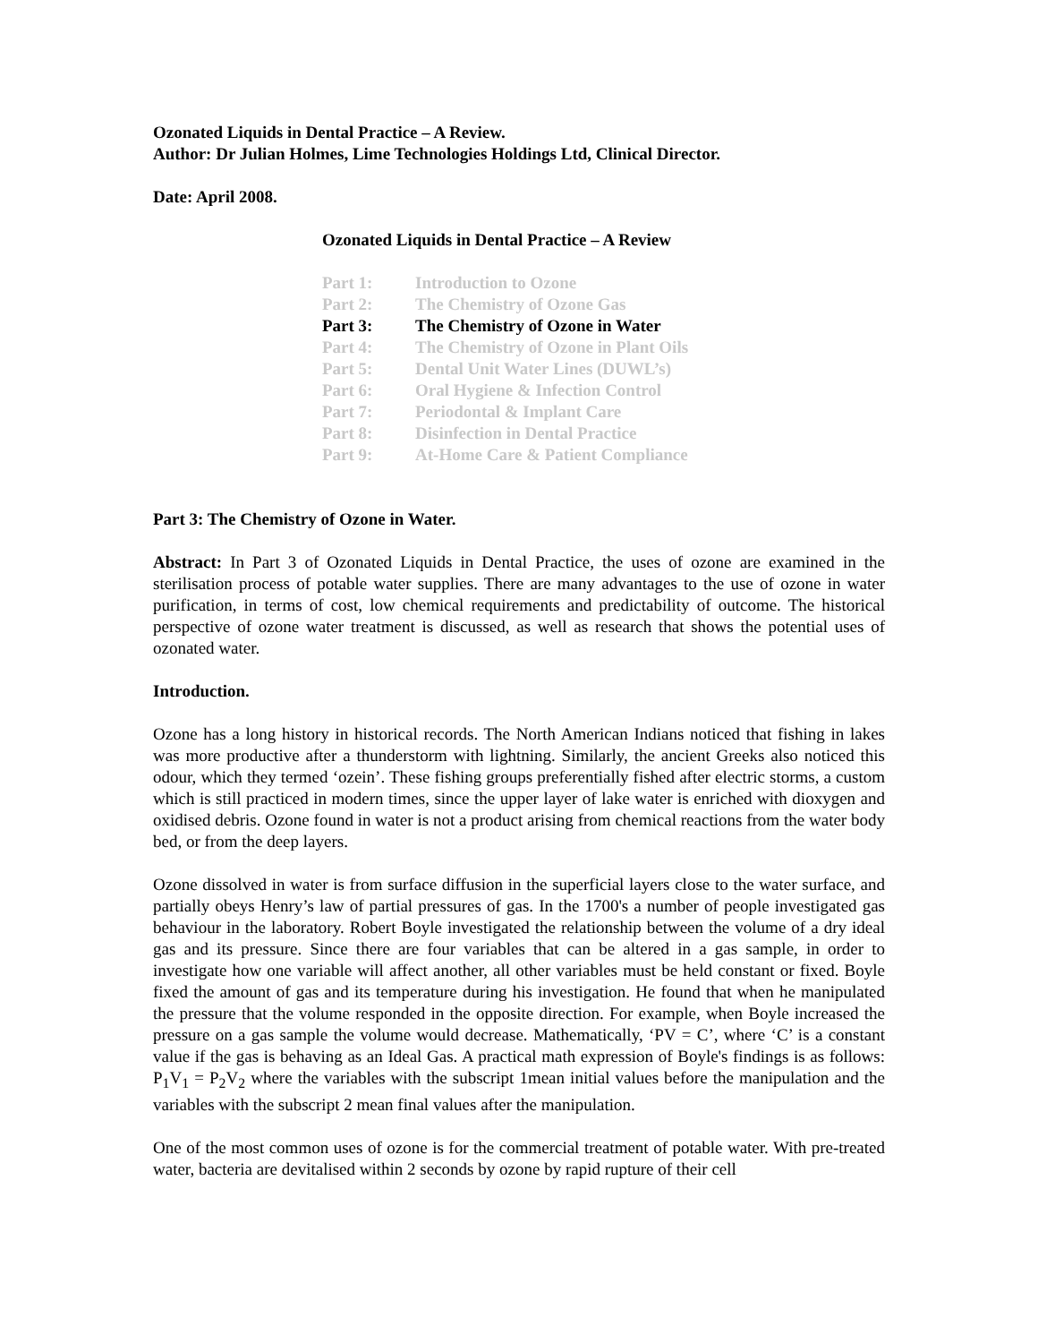Ozonated Liquids in Dental Practice – A Review.
Author: Dr Julian Holmes, Lime Technologies Holdings Ltd, Clinical Director.
Date: April 2008.
Ozonated Liquids in Dental Practice – A Review
| Part 1: | Introduction to Ozone |
| Part 2: | The Chemistry of Ozone Gas |
| Part 3: | The Chemistry of Ozone in Water |
| Part 4: | The Chemistry of Ozone in Plant Oils |
| Part 5: | Dental Unit Water Lines (DUWL’s) |
| Part 6: | Oral Hygiene & Infection Control |
| Part 7: | Periodontal & Implant Care |
| Part 8: | Disinfection in Dental Practice |
| Part 9: | At-Home Care & Patient Compliance |
Part 3: The Chemistry of Ozone in Water.
Abstract: In Part 3 of Ozonated Liquids in Dental Practice, the uses of ozone are examined in the sterilisation process of potable water supplies. There are many advantages to the use of ozone in water purification, in terms of cost, low chemical requirements and predictability of outcome. The historical perspective of ozone water treatment is discussed, as well as research that shows the potential uses of ozonated water.
Introduction.
Ozone has a long history in historical records. The North American Indians noticed that fishing in lakes was more productive after a thunderstorm with lightning. Similarly, the ancient Greeks also noticed this odour, which they termed ‘ozein’. These fishing groups preferentially fished after electric storms, a custom which is still practiced in modern times, since the upper layer of lake water is enriched with dioxygen and oxidised debris. Ozone found in water is not a product arising from chemical reactions from the water body bed, or from the deep layers.
Ozone dissolved in water is from surface diffusion in the superficial layers close to the water surface, and partially obeys Henry’s law of partial pressures of gas. In the 1700's a number of people investigated gas behaviour in the laboratory. Robert Boyle investigated the relationship between the volume of a dry ideal gas and its pressure. Since there are four variables that can be altered in a gas sample, in order to investigate how one variable will affect another, all other variables must be held constant or fixed. Boyle fixed the amount of gas and its temperature during his investigation. He found that when he manipulated the pressure that the volume responded in the opposite direction. For example, when Boyle increased the pressure on a gas sample the volume would decrease. Mathematically, ‘PV = C’, where ‘C’ is a constant value if the gas is behaving as an Ideal Gas. A practical math expression of Boyle's findings is as follows: P<sub>1</sub>V<sub>1</sub> = P<sub>2</sub>V<sub>2</sub> where the variables with the subscript 1mean initial values before the manipulation and the variables with the subscript 2 mean final values after the manipulation.
One of the most common uses of ozone is for the commercial treatment of potable water. With pre-treated water, bacteria are devitalised within 2 seconds by ozone by rapid rupture of their cell